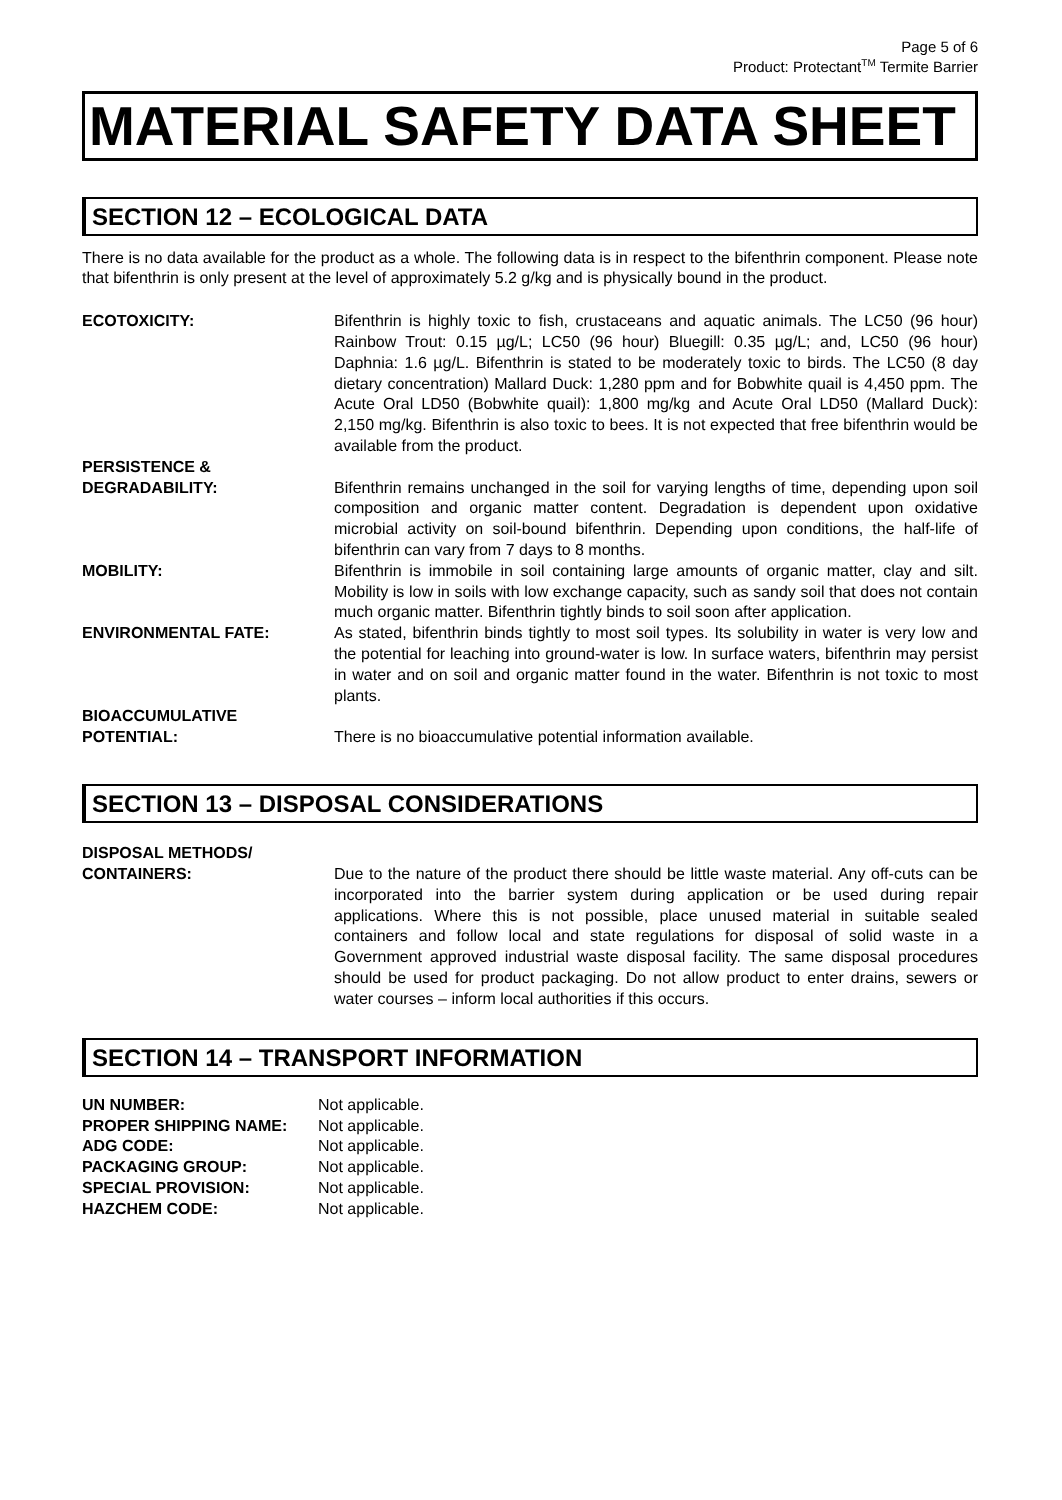Page 5 of 6
Product: Protectant<sup>TM</sup> Termite Barrier
MATERIAL SAFETY DATA SHEET
SECTION 12 – ECOLOGICAL DATA
There is no data available for the product as a whole. The following data is in respect to the bifenthrin component. Please note that bifenthrin is only present at the level of approximately 5.2 g/kg and is physically bound in the product.
ECOTOXICITY: Bifenthrin is highly toxic to fish, crustaceans and aquatic animals. The LC50 (96 hour) Rainbow Trout: 0.15 µg/L; LC50 (96 hour) Bluegill: 0.35 µg/L; and, LC50 (96 hour) Daphnia: 1.6 µg/L. Bifenthrin is stated to be moderately toxic to birds. The LC50 (8 day dietary concentration) Mallard Duck: 1,280 ppm and for Bobwhite quail is 4,450 ppm. The Acute Oral LD50 (Bobwhite quail): 1,800 mg/kg and Acute Oral LD50 (Mallard Duck): 2,150 mg/kg. Bifenthrin is also toxic to bees. It is not expected that free bifenthrin would be available from the product.
PERSISTENCE &
DEGRADABILITY:
Bifenthrin remains unchanged in the soil for varying lengths of time, depending upon soil composition and organic matter content. Degradation is dependent upon oxidative microbial activity on soil-bound bifenthrin. Depending upon conditions, the half-life of bifenthrin can vary from 7 days to 8 months.
MOBILITY: Bifenthrin is immobile in soil containing large amounts of organic matter, clay and silt. Mobility is low in soils with low exchange capacity, such as sandy soil that does not contain much organic matter. Bifenthrin tightly binds to soil soon after application.
ENVIRONMENTAL FATE: As stated, bifenthrin binds tightly to most soil types. Its solubility in water is very low and the potential for leaching into ground-water is low. In surface waters, bifenthrin may persist in water and on soil and organic matter found in the water. Bifenthrin is not toxic to most plants.
BIOACCUMULATIVE
POTENTIAL:
There is no bioaccumulative potential information available.
SECTION 13 – DISPOSAL CONSIDERATIONS
DISPOSAL METHODS/
CONTAINERS:
Due to the nature of the product there should be little waste material. Any off-cuts can be incorporated into the barrier system during application or be used during repair applications. Where this is not possible, place unused material in suitable sealed containers and follow local and state regulations for disposal of solid waste in a Government approved industrial waste disposal facility. The same disposal procedures should be used for product packaging. Do not allow product to enter drains, sewers or water courses – inform local authorities if this occurs.
SECTION 14 – TRANSPORT INFORMATION
UN NUMBER: Not applicable.
PROPER SHIPPING NAME: Not applicable.
ADG CODE: Not applicable.
PACKAGING GROUP: Not applicable.
SPECIAL PROVISION: Not applicable.
HAZCHEM CODE: Not applicable.